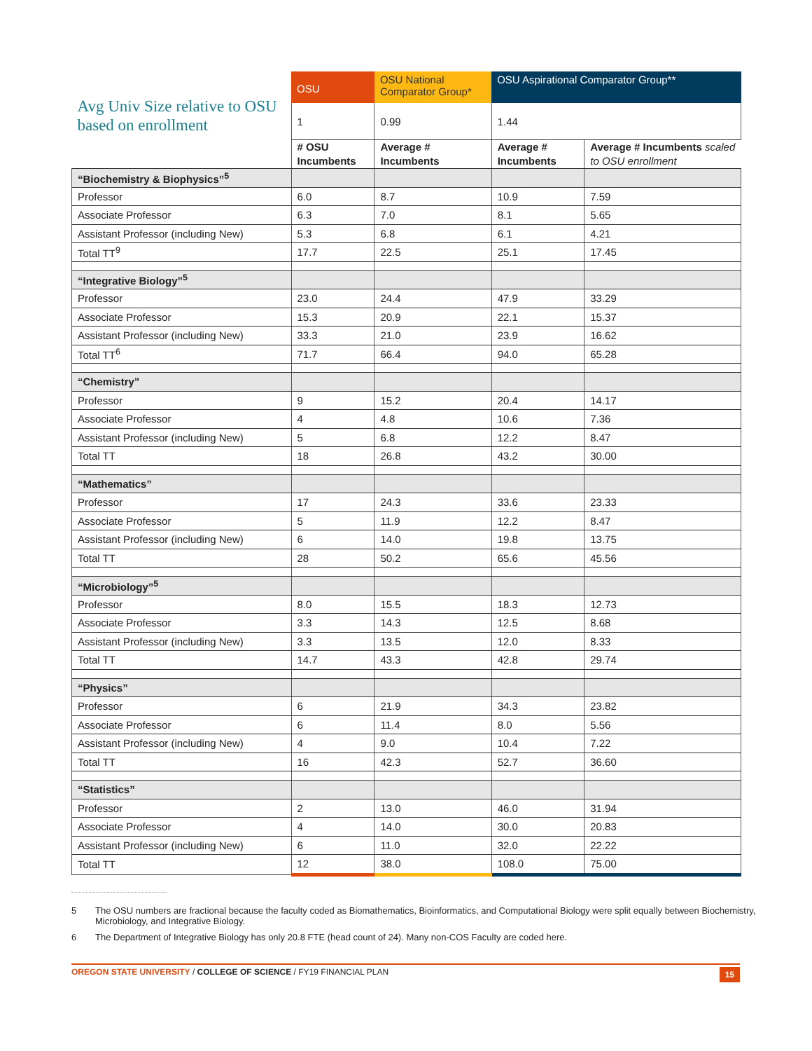| Avg Univ Size relative to OSU based on enrollment | OSU | OSU National Comparator Group* | OSU Aspirational Comparator Group** | |
| --- | --- | --- | --- | --- |
| | 1 | 0.99 | 1.44 | |
| | # OSU Incumbents | Average # Incumbents | Average # Incumbents | Average # Incumbents scaled to OSU enrollment |
| “Biochemistry & Biophysics”<sup>5</sup> | | | | |
| Professor | 6.0 | 8.7 | 10.9 | 7.59 |
| Associate Professor | 6.3 | 7.0 | 8.1 | 5.65 |
| Assistant Professor (including New) | 5.3 | 6.8 | 6.1 | 4.21 |
| Total TT<sup>9</sup> | 17.7 | 22.5 | 25.1 | 17.45 |
| “Integrative Biology”<sup>5</sup> | | | | |
| Professor | 23.0 | 24.4 | 47.9 | 33.29 |
| Associate Professor | 15.3 | 20.9 | 22.1 | 15.37 |
| Assistant Professor (including New) | 33.3 | 21.0 | 23.9 | 16.62 |
| Total TT<sup>6</sup> | 71.7 | 66.4 | 94.0 | 65.28 |
| “Chemistry” | | | | |
| Professor | 9 | 15.2 | 20.4 | 14.17 |
| Associate Professor | 4 | 4.8 | 10.6 | 7.36 |
| Assistant Professor (including New) | 5 | 6.8 | 12.2 | 8.47 |
| Total TT | 18 | 26.8 | 43.2 | 30.00 |
| “Mathematics” | | | | |
| Professor | 17 | 24.3 | 33.6 | 23.33 |
| Associate Professor | 5 | 11.9 | 12.2 | 8.47 |
| Assistant Professor (including New) | 6 | 14.0 | 19.8 | 13.75 |
| Total TT | 28 | 50.2 | 65.6 | 45.56 |
| “Microbiology”<sup>5</sup> | | | | |
| Professor | 8.0 | 15.5 | 18.3 | 12.73 |
| Associate Professor | 3.3 | 14.3 | 12.5 | 8.68 |
| Assistant Professor (including New) | 3.3 | 13.5 | 12.0 | 8.33 |
| Total TT | 14.7 | 43.3 | 42.8 | 29.74 |
| “Physics” | | | | |
| Professor | 6 | 21.9 | 34.3 | 23.82 |
| Associate Professor | 6 | 11.4 | 8.0 | 5.56 |
| Assistant Professor (including New) | 4 | 9.0 | 10.4 | 7.22 |
| Total TT | 16 | 42.3 | 52.7 | 36.60 |
| “Statistics” | | | | |
| Professor | 2 | 13.0 | 46.0 | 31.94 |
| Associate Professor | 4 | 14.0 | 30.0 | 20.83 |
| Assistant Professor (including New) | 6 | 11.0 | 32.0 | 22.22 |
| Total TT | 12 | 38.0 | 108.0 | 75.00 |
5 The OSU numbers are fractional because the faculty coded as Biomathematics, Bioinformatics, and Computational Biology were split equally between Biochemistry, Microbiology, and Integrative Biology.
6 The Department of Integrative Biology has only 20.8 FTE (head count of 24). Many non-COS Faculty are coded here.
OREGON STATE UNIVERSITY / COLLEGE OF SCIENCE / FY19 FINANCIAL PLAN
15